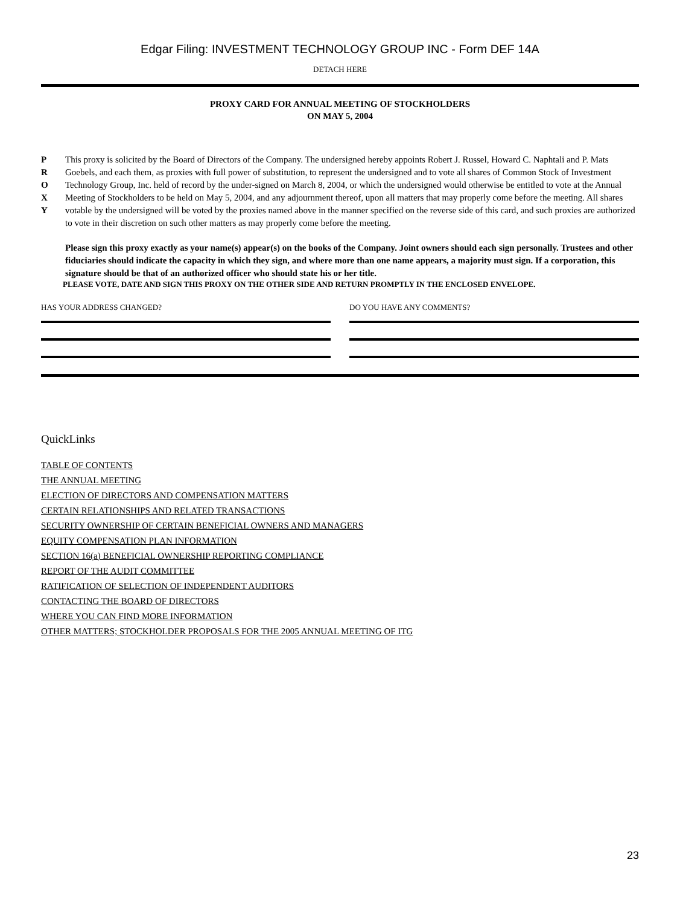Edgar Filing: INVESTMENT TECHNOLOGY GROUP INC - Form DEF 14A
DETACH HERE
PROXY CARD FOR ANNUAL MEETING OF STOCKHOLDERS
ON MAY 5, 2004
P
R
O
X
Y
This proxy is solicited by the Board of Directors of the Company. The undersigned hereby appoints Robert J. Russel, Howard C. Naphtali and P. Mats Goebels, and each them, as proxies with full power of substitution, to represent the undersigned and to vote all shares of Common Stock of Investment Technology Group, Inc. held of record by the under-signed on March 8, 2004, or which the undersigned would otherwise be entitled to vote at the Annual Meeting of Stockholders to be held on May 5, 2004, and any adjournment thereof, upon all matters that may properly come before the meeting. All shares votable by the undersigned will be voted by the proxies named above in the manner specified on the reverse side of this card, and such proxies are authorized to vote in their discretion on such other matters as may properly come before the meeting.
Please sign this proxy exactly as your name(s) appear(s) on the books of the Company. Joint owners should each sign personally. Trustees and other fiduciaries should indicate the capacity in which they sign, and where more than one name appears, a majority must sign. If a corporation, this signature should be that of an authorized officer who should state his or her title.
PLEASE VOTE, DATE AND SIGN THIS PROXY ON THE OTHER SIDE AND RETURN PROMPTLY IN THE ENCLOSED ENVELOPE.
HAS YOUR ADDRESS CHANGED? DO YOU HAVE ANY COMMENTS?
QuickLinks
TABLE OF CONTENTS
THE ANNUAL MEETING
ELECTION OF DIRECTORS AND COMPENSATION MATTERS
CERTAIN RELATIONSHIPS AND RELATED TRANSACTIONS
SECURITY OWNERSHIP OF CERTAIN BENEFICIAL OWNERS AND MANAGERS
EQUITY COMPENSATION PLAN INFORMATION
SECTION 16(a) BENEFICIAL OWNERSHIP REPORTING COMPLIANCE
REPORT OF THE AUDIT COMMITTEE
RATIFICATION OF SELECTION OF INDEPENDENT AUDITORS
CONTACTING THE BOARD OF DIRECTORS
WHERE YOU CAN FIND MORE INFORMATION
OTHER MATTERS; STOCKHOLDER PROPOSALS FOR THE 2005 ANNUAL MEETING OF ITG
23